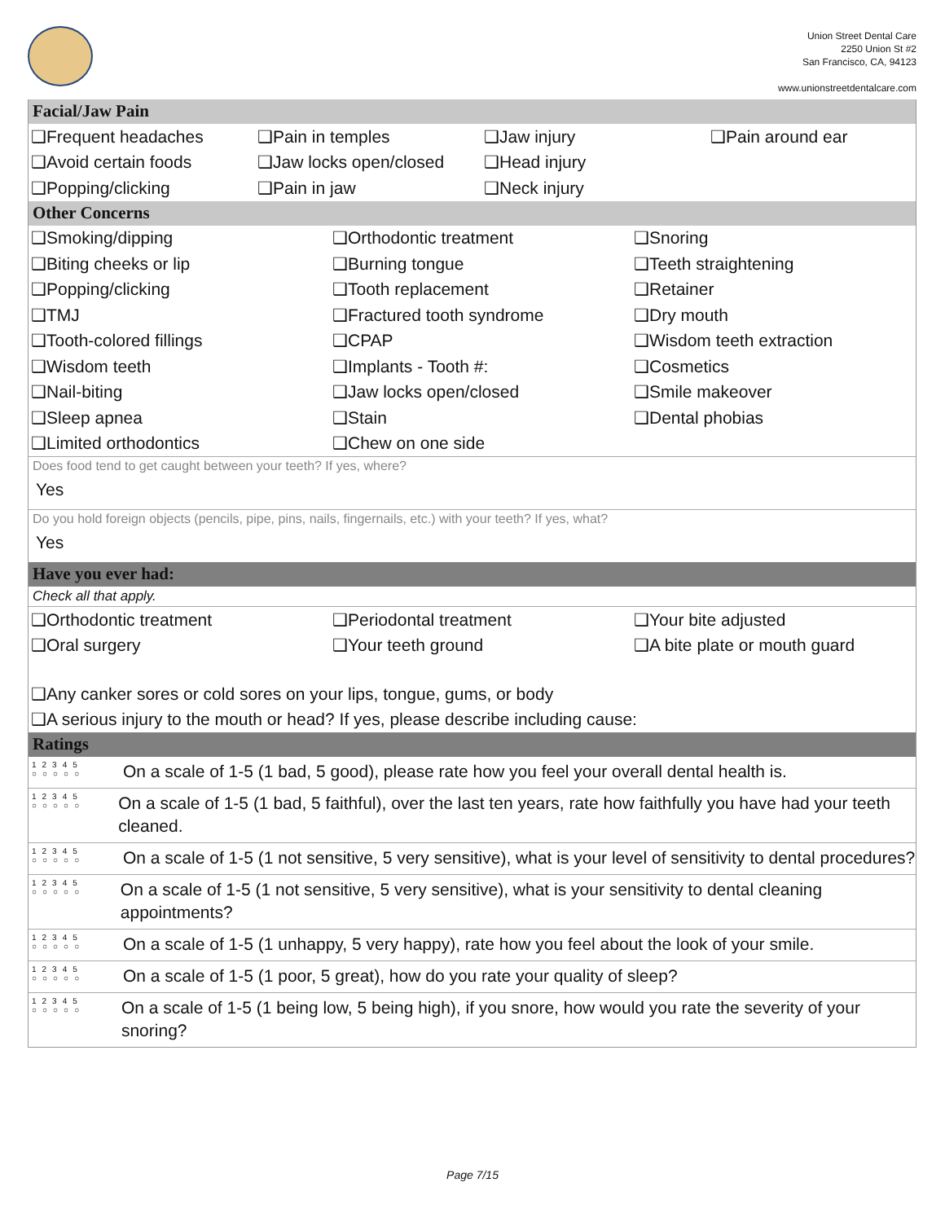Union Street Dental Care
2250 Union St #2
San Francisco, CA, 94123
www.unionstreetdentalcare.com
Facial/Jaw Pain
❑Frequent headaches ❑Pain in temples ❑Jaw injury ❑Pain around ear
❑Avoid certain foods ❑Jaw locks open/closed ❑Head injury
❑Popping/clicking ❑Pain in jaw ❑Neck injury
Other Concerns
❑Smoking/dipping ❑Orthodontic treatment ❑Snoring
❑Biting cheeks or lip ❑Burning tongue ❑Teeth straightening
❑Popping/clicking ❑Tooth replacement ❑Retainer
❑TMJ ❑Fractured tooth syndrome ❑Dry mouth
❑Tooth-colored fillings ❑CPAP ❑Wisdom teeth extraction
❑Wisdom teeth ❑Implants - Tooth #: ❑Cosmetics
❑Nail-biting ❑Jaw locks open/closed ❑Smile makeover
❑Sleep apnea ❑Stain ❑Dental phobias
❑Limited orthodontics ❑Chew on one side
Does food tend to get caught between your teeth? If yes, where?
Yes
Do you hold foreign objects (pencils, pipe, pins, nails, fingernails, etc.) with your teeth? If yes, what?
Yes
Have you ever had:
Check all that apply.
❑Orthodontic treatment ❑Periodontal treatment ❑Your bite adjusted
❑Oral surgery ❑Your teeth ground ❑A bite plate or mouth guard
❑Any canker sores or cold sores on your lips, tongue, gums, or body
❑A serious injury to the mouth or head? If yes, please describe including cause:
Ratings
12345
○○○○○
On a scale of 1-5 (1 bad, 5 good), please rate how you feel your overall dental health is.
12345
○○○○○
On a scale of 1-5 (1 bad, 5 faithful), over the last ten years, rate how faithfully you have had your teeth cleaned.
12345
○○○○○
On a scale of 1-5 (1 not sensitive, 5 very sensitive), what is your level of sensitivity to dental procedures?
12345
○○○○○
On a scale of 1-5 (1 not sensitive, 5 very sensitive), what is your sensitivity to dental cleaning appointments?
12345
○○○○○
On a scale of 1-5 (1 unhappy, 5 very happy), rate how you feel about the look of your smile.
12345
○○○○○
On a scale of 1-5 (1 poor, 5 great), how do you rate your quality of sleep?
12345
○○○○○
On a scale of 1-5 (1 being low, 5 being high), if you snore, how would you rate the severity of your snoring?
Page 7/15